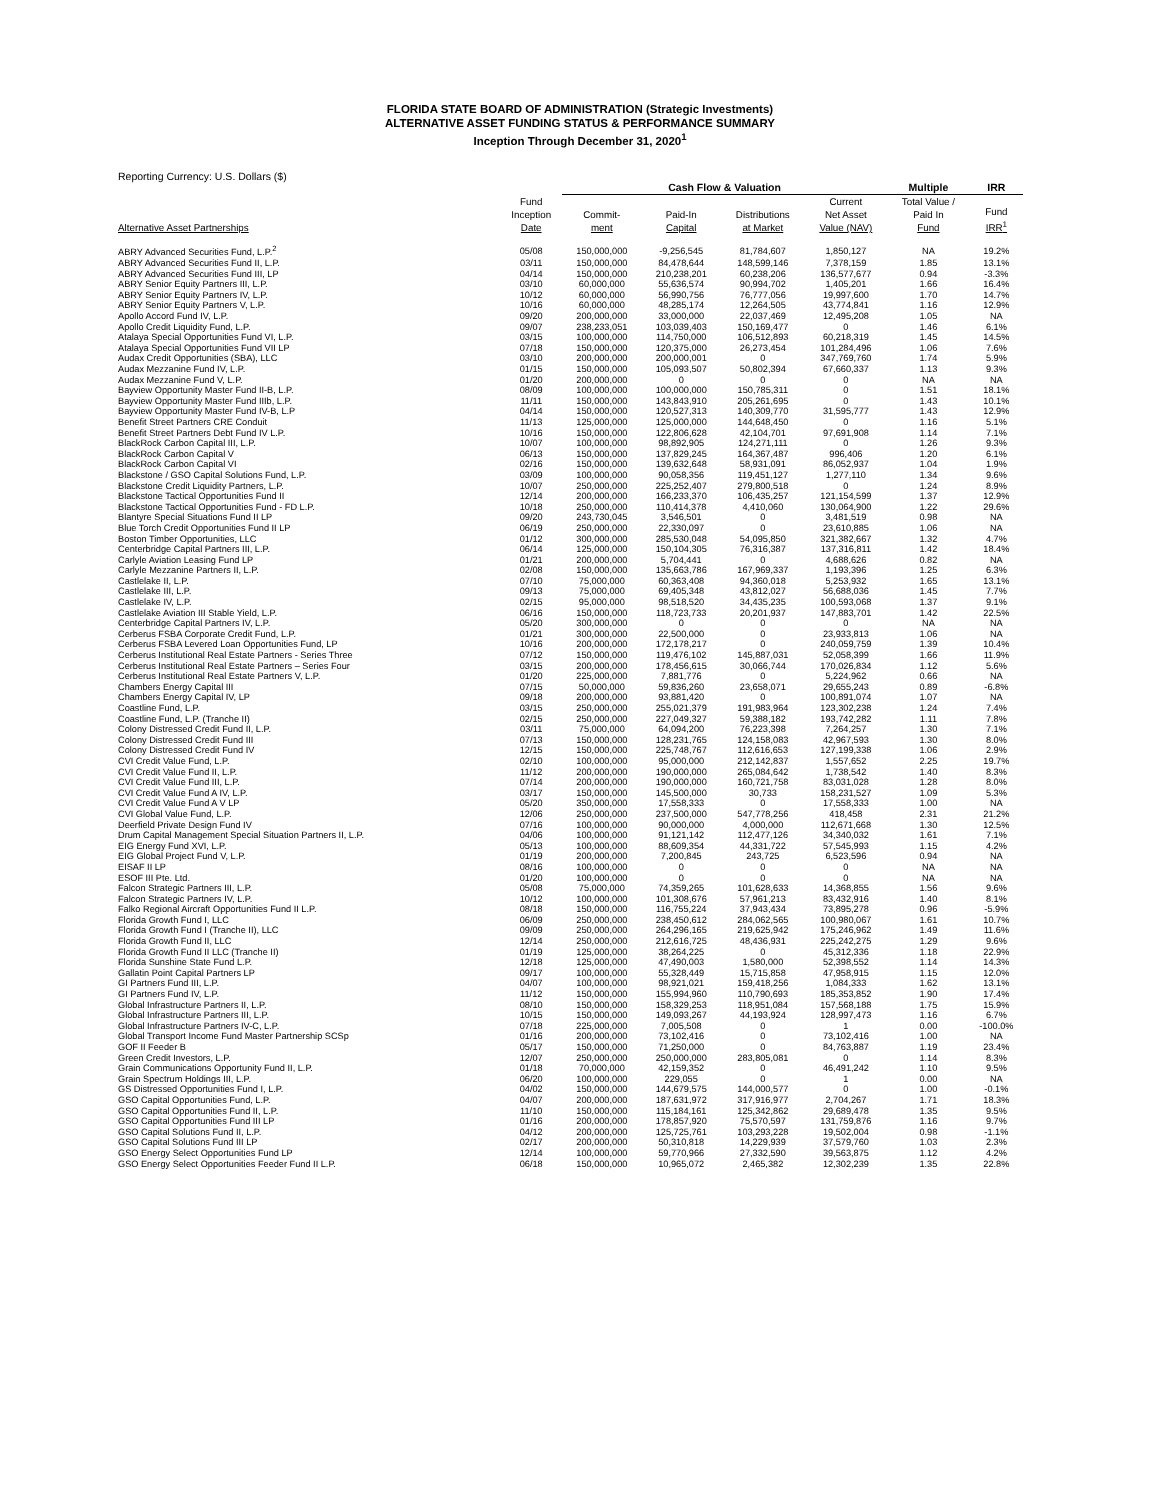FLORIDA STATE BOARD OF ADMINISTRATION (Strategic Investments)
ALTERNATIVE ASSET FUNDING STATUS & PERFORMANCE SUMMARY
Inception Through December 31, 2020<sup>1</sup>
Reporting Currency: U.S. Dollars ($)
| | | Cash Flow & Valuation | | | | Multiple | IRR |
| --- | --- | --- | --- | --- | --- | --- | --- |
| Alternative Asset Partnerships | Fund Inception Date | Commit- ment | Paid-In Capital | Distributions at Market | Current Net Asset Value (NAV) | Total Value / Paid In Fund | Fund IRR<sup>1</sup> |
| ABRY Advanced Securities Fund, L.P.<sup>2</sup> | 05/08 | 150,000,000 | -9,256,545 | 81,784,607 | 1,850,127 | NA | 19.2% |
| ABRY Advanced Securities Fund II, L.P. | 03/11 | 150,000,000 | 84,478,644 | 148,599,146 | 7,378,159 | 1.85 | 13.1% |
| ABRY Advanced Securities Fund III, LP | 04/14 | 150,000,000 | 210,238,201 | 60,238,206 | 136,577,677 | 0.94 | -3.3% |
| ABRY Senior Equity Partners III, L.P. | 03/10 | 60,000,000 | 55,636,574 | 90,994,702 | 1,405,201 | 1.66 | 16.4% |
| ABRY Senior Equity Partners IV, L.P. | 10/12 | 60,000,000 | 56,990,756 | 76,777,056 | 19,997,600 | 1.70 | 14.7% |
| ABRY Senior Equity Partners V, L.P. | 10/16 | 60,000,000 | 48,285,174 | 12,264,505 | 43,774,841 | 1.16 | 12.9% |
| Apollo Accord Fund IV, L.P. | 09/20 | 200,000,000 | 33,000,000 | 22,037,469 | 12,495,208 | 1.05 | NA |
| Apollo Credit Liquidity Fund, L.P. | 09/07 | 238,233,051 | 103,039,403 | 150,169,477 | 0 | 1.46 | 6.1% |
| Atalaya Special Opportunities Fund VI, L.P. | 03/15 | 100,000,000 | 114,750,000 | 106,512,893 | 60,218,319 | 1.45 | 14.5% |
| Atalaya Special Opportunities Fund VII LP | 07/18 | 150,000,000 | 120,375,000 | 26,273,454 | 101,284,496 | 1.06 | 7.6% |
| Audax Credit Opportunities (SBA), LLC | 03/10 | 200,000,000 | 200,000,001 | 0 | 347,769,760 | 1.74 | 5.9% |
| Audax Mezzanine Fund IV, L.P. | 01/15 | 150,000,000 | 105,093,507 | 50,802,394 | 67,660,337 | 1.13 | 9.3% |
| Audax Mezzanine Fund V, L.P. | 01/20 | 200,000,000 | 0 | 0 | 0 | NA | NA |
| Bayview Opportunity Master Fund II-B, L.P. | 08/09 | 100,000,000 | 100,000,000 | 150,785,311 | 0 | 1.51 | 18.1% |
| Bayview Opportunity Master Fund IIIb, L.P. | 11/11 | 150,000,000 | 143,843,910 | 205,261,695 | 0 | 1.43 | 10.1% |
| Bayview Opportunity Master Fund IV-B, L.P | 04/14 | 150,000,000 | 120,527,313 | 140,309,770 | 31,595,777 | 1.43 | 12.9% |
| Benefit Street Partners CRE Conduit | 11/13 | 125,000,000 | 125,000,000 | 144,648,450 | 0 | 1.16 | 5.1% |
| Benefit Street Partners Debt Fund IV L.P. | 10/16 | 150,000,000 | 122,806,628 | 42,104,701 | 97,691,908 | 1.14 | 7.1% |
| BlackRock Carbon Capital III, L.P. | 10/07 | 100,000,000 | 98,892,905 | 124,271,111 | 0 | 1.26 | 9.3% |
| BlackRock Carbon Capital V | 06/13 | 150,000,000 | 137,829,245 | 164,367,487 | 996,406 | 1.20 | 6.1% |
| BlackRock Carbon Capital VI | 02/16 | 150,000,000 | 139,632,648 | 58,931,091 | 86,052,937 | 1.04 | 1.9% |
| Blackstone / GSO Capital Solutions Fund, L.P. | 03/09 | 100,000,000 | 90,058,356 | 119,451,127 | 1,277,110 | 1.34 | 9.6% |
| Blackstone Credit Liquidity Partners, L.P. | 10/07 | 250,000,000 | 225,252,407 | 279,800,518 | 0 | 1.24 | 8.9% |
| Blackstone Tactical Opportunities Fund II | 12/14 | 200,000,000 | 166,233,370 | 106,435,257 | 121,154,599 | 1.37 | 12.9% |
| Blackstone Tactical Opportunities Fund - FD L.P. | 10/18 | 250,000,000 | 110,414,378 | 4,410,060 | 130,064,900 | 1.22 | 29.6% |
| Blantyre Special Situations Fund II LP | 09/20 | 243,730,045 | 3,546,501 | 0 | 3,481,519 | 0.98 | NA |
| Blue Torch Credit Opportunities Fund II LP | 06/19 | 250,000,000 | 22,330,097 | 0 | 23,610,885 | 1.06 | NA |
| Boston Timber Opportunities, LLC | 01/12 | 300,000,000 | 285,530,048 | 54,095,850 | 321,382,667 | 1.32 | 4.7% |
| Centerbridge Capital Partners III, L.P. | 06/14 | 125,000,000 | 150,104,305 | 76,316,387 | 137,316,811 | 1.42 | 18.4% |
| Carlyle Aviation Leasing Fund LP | 01/21 | 200,000,000 | 5,704,441 | 0 | 4,688,626 | 0.82 | NA |
| Carlyle Mezzanine Partners II, L.P. | 02/08 | 150,000,000 | 135,663,786 | 167,969,337 | 1,193,396 | 1.25 | 6.3% |
| Castlelake II, L.P. | 07/10 | 75,000,000 | 60,363,408 | 94,360,018 | 5,253,932 | 1.65 | 13.1% |
| Castlelake III, L.P. | 09/13 | 75,000,000 | 69,405,348 | 43,812,027 | 56,688,036 | 1.45 | 7.7% |
| Castlelake IV, L.P. | 02/15 | 95,000,000 | 98,518,520 | 34,435,235 | 100,593,068 | 1.37 | 9.1% |
| Castlelake Aviation III Stable Yield, L.P. | 06/16 | 150,000,000 | 118,723,733 | 20,201,937 | 147,883,701 | 1.42 | 22.5% |
| Centerbridge Capital Partners IV, L.P. | 05/20 | 300,000,000 | 0 | 0 | 0 | NA | NA |
| Cerberus FSBA Corporate Credit Fund, L.P. | 01/21 | 300,000,000 | 22,500,000 | 0 | 23,933,813 | 1.06 | NA |
| Cerberus FSBA Levered Loan Opportunities Fund, LP | 10/16 | 200,000,000 | 172,178,217 | 0 | 240,059,759 | 1.39 | 10.4% |
| Cerberus Institutional Real Estate Partners - Series Three | 07/12 | 150,000,000 | 119,476,102 | 145,887,031 | 52,058,399 | 1.66 | 11.9% |
| Cerberus Institutional Real Estate Partners – Series Four | 03/15 | 200,000,000 | 178,456,615 | 30,066,744 | 170,026,834 | 1.12 | 5.6% |
| Cerberus Institutional Real Estate Partners V, L.P. | 01/20 | 225,000,000 | 7,881,776 | 0 | 5,224,962 | 0.66 | NA |
| Chambers Energy Capital III | 07/15 | 50,000,000 | 59,836,260 | 23,658,071 | 29,655,243 | 0.89 | -6.8% |
| Chambers Energy Capital IV, LP | 09/18 | 200,000,000 | 93,881,420 | 0 | 100,891,074 | 1.07 | NA |
| Coastline Fund, L.P. | 03/15 | 250,000,000 | 255,021,379 | 191,983,964 | 123,302,238 | 1.24 | 7.4% |
| Coastline Fund, L.P. (Tranche II) | 02/15 | 250,000,000 | 227,049,327 | 59,388,182 | 193,742,282 | 1.11 | 7.8% |
| Colony Distressed Credit Fund II, L.P. | 03/11 | 75,000,000 | 64,094,200 | 76,223,398 | 7,264,257 | 1.30 | 7.1% |
| Colony Distressed Credit Fund III | 07/13 | 150,000,000 | 128,231,765 | 124,158,083 | 42,967,593 | 1.30 | 8.0% |
| Colony Distressed Credit Fund IV | 12/15 | 150,000,000 | 225,748,767 | 112,616,653 | 127,199,338 | 1.06 | 2.9% |
| CVI Credit Value Fund, L.P. | 02/10 | 100,000,000 | 95,000,000 | 212,142,837 | 1,557,652 | 2.25 | 19.7% |
| CVI Credit Value Fund II, L.P. | 11/12 | 200,000,000 | 190,000,000 | 265,084,642 | 1,738,542 | 1.40 | 8.3% |
| CVI Credit Value Fund III, L.P. | 07/14 | 200,000,000 | 190,000,000 | 160,721,758 | 83,031,028 | 1.28 | 8.0% |
| CVI Credit Value Fund A IV, L.P. | 03/17 | 150,000,000 | 145,500,000 | 30,733 | 158,231,527 | 1.09 | 5.3% |
| CVI Credit Value Fund A V LP | 05/20 | 350,000,000 | 17,558,333 | 0 | 17,558,333 | 1.00 | NA |
| CVI Global Value Fund, L.P. | 12/06 | 250,000,000 | 237,500,000 | 547,778,256 | 418,458 | 2.31 | 21.2% |
| Deerfield Private Design Fund IV | 07/16 | 100,000,000 | 90,000,000 | 4,000,000 | 112,671,668 | 1.30 | 12.5% |
| Drum Capital Management Special Situation Partners II, L.P. | 04/06 | 100,000,000 | 91,121,142 | 112,477,126 | 34,340,032 | 1.61 | 7.1% |
| EIG Energy Fund XVI, L.P. | 05/13 | 100,000,000 | 88,609,354 | 44,331,722 | 57,545,993 | 1.15 | 4.2% |
| EIG Global Project Fund V, L.P. | 01/19 | 200,000,000 | 7,200,845 | 243,725 | 6,523,596 | 0.94 | NA |
| EISAF II LP | 08/16 | 100,000,000 | 0 | 0 | 0 | NA | NA |
| ESOF III Pte. Ltd. | 01/20 | 100,000,000 | 0 | 0 | 0 | NA | NA |
| Falcon Strategic Partners III, L.P. | 05/08 | 75,000,000 | 74,359,265 | 101,628,633 | 14,368,855 | 1.56 | 9.6% |
| Falcon Strategic Partners IV, L.P. | 10/12 | 100,000,000 | 101,308,676 | 57,961,213 | 83,432,916 | 1.40 | 8.1% |
| Falko Regional Aircraft Opportunities Fund II L.P. | 08/18 | 150,000,000 | 116,755,224 | 37,943,434 | 73,895,278 | 0.96 | -5.9% |
| Florida Growth Fund I, LLC | 06/09 | 250,000,000 | 238,450,612 | 284,062,565 | 100,980,067 | 1.61 | 10.7% |
| Florida Growth Fund I (Tranche II), LLC | 09/09 | 250,000,000 | 264,296,165 | 219,625,942 | 175,246,962 | 1.49 | 11.6% |
| Florida Growth Fund II, LLC | 12/14 | 250,000,000 | 212,616,725 | 48,436,931 | 225,242,275 | 1.29 | 9.6% |
| Florida Growth Fund II LLC (Tranche II) | 01/19 | 125,000,000 | 38,264,225 | 0 | 45,312,336 | 1.18 | 22.9% |
| Florida Sunshine State Fund L.P. | 12/18 | 125,000,000 | 47,490,003 | 1,580,000 | 52,398,552 | 1.14 | 14.3% |
| Gallatin Point Capital Partners LP | 09/17 | 100,000,000 | 55,328,449 | 15,715,858 | 47,958,915 | 1.15 | 12.0% |
| GI Partners Fund III, L.P. | 04/07 | 100,000,000 | 98,921,021 | 159,418,256 | 1,084,333 | 1.62 | 13.1% |
| GI Partners Fund IV, L.P. | 11/12 | 150,000,000 | 155,994,960 | 110,790,693 | 185,353,852 | 1.90 | 17.4% |
| Global Infrastructure Partners II, L.P. | 08/10 | 150,000,000 | 158,329,253 | 118,951,084 | 157,568,188 | 1.75 | 15.9% |
| Global Infrastructure Partners III, L.P. | 10/15 | 150,000,000 | 149,093,267 | 44,193,924 | 128,997,473 | 1.16 | 6.7% |
| Global Infrastructure Partners IV-C, L.P. | 07/18 | 225,000,000 | 7,005,508 | 0 | 1 | 0.00 | -100.0% |
| Global Transport Income Fund Master Partnership SCSp | 01/16 | 200,000,000 | 73,102,416 | 0 | 73,102,416 | 1.00 | NA |
| GOF II Feeder B | 05/17 | 150,000,000 | 71,250,000 | 0 | 84,763,887 | 1.19 | 23.4% |
| Green Credit Investors, L.P. | 12/07 | 250,000,000 | 250,000,000 | 283,805,081 | 0 | 1.14 | 8.3% |
| Grain Communications Opportunity Fund II, L.P. | 01/18 | 70,000,000 | 42,159,352 | 0 | 46,491,242 | 1.10 | 9.5% |
| Grain Spectrum Holdings III, L.P. | 06/20 | 100,000,000 | 229,055 | 0 | 1 | 0.00 | NA |
| GS Distressed Opportunities Fund I, L.P. | 04/02 | 150,000,000 | 144,679,575 | 144,000,577 | 0 | 1.00 | -0.1% |
| GSO Capital Opportunities Fund, L.P. | 04/07 | 200,000,000 | 187,631,972 | 317,916,977 | 2,704,267 | 1.71 | 18.3% |
| GSO Capital Opportunities Fund II, L.P. | 11/10 | 150,000,000 | 115,184,161 | 125,342,862 | 29,689,478 | 1.35 | 9.5% |
| GSO Capital Opportunities Fund III LP | 01/16 | 200,000,000 | 178,857,920 | 75,570,597 | 131,759,876 | 1.16 | 9.7% |
| GSO Capital Solutions Fund II, L.P. | 04/12 | 200,000,000 | 125,725,761 | 103,293,228 | 19,502,004 | 0.98 | -1.1% |
| GSO Capital Solutions Fund III LP | 02/17 | 200,000,000 | 50,310,818 | 14,229,939 | 37,579,760 | 1.03 | 2.3% |
| GSO Energy Select Opportunities Fund LP | 12/14 | 100,000,000 | 59,770,966 | 27,332,590 | 39,563,875 | 1.12 | 4.2% |
| GSO Energy Select Opportunities Feeder Fund II L.P. | 06/18 | 150,000,000 | 10,965,072 | 2,465,382 | 12,302,239 | 1.35 | 22.8% |